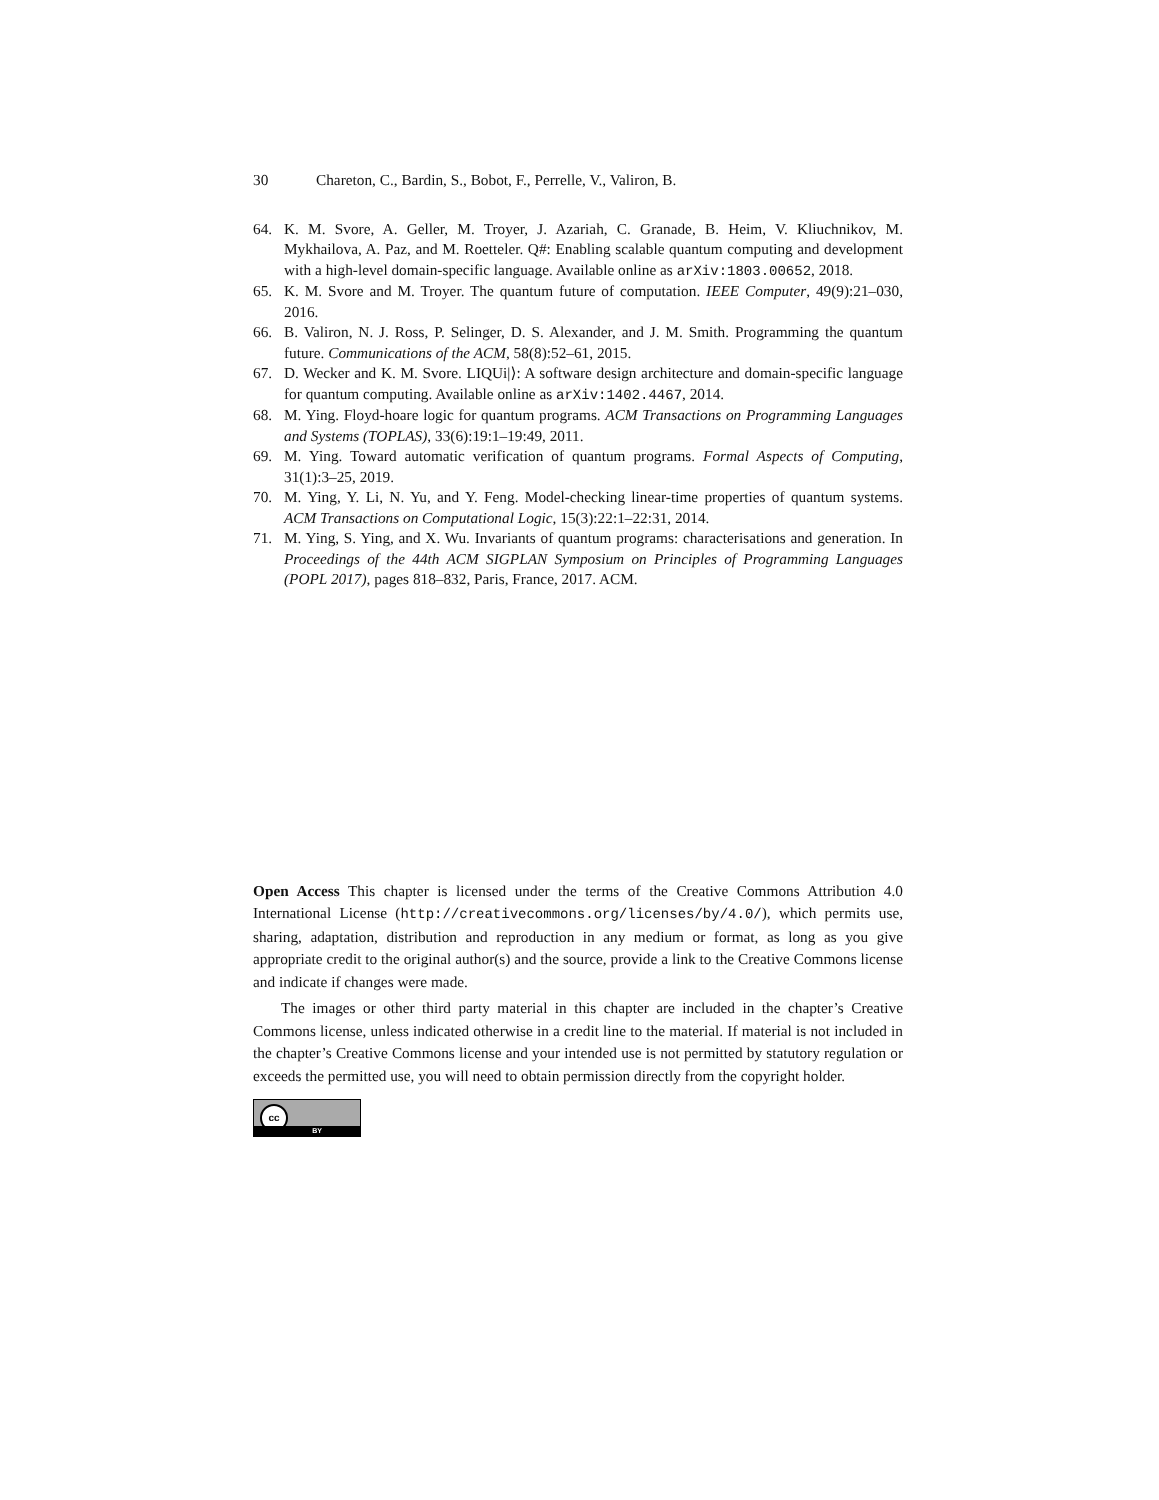30 Chareton, C., Bardin, S., Bobot, F., Perrelle, V., Valiron, B.
64. K. M. Svore, A. Geller, M. Troyer, J. Azariah, C. Granade, B. Heim, V. Kliuchnikov, M. Mykhailova, A. Paz, and M. Roetteler. Q#: Enabling scalable quantum computing and development with a high-level domain-specific language. Available online as arXiv:1803.00652, 2018.
65. K. M. Svore and M. Troyer. The quantum future of computation. IEEE Computer, 49(9):21–030, 2016.
66. B. Valiron, N. J. Ross, P. Selinger, D. S. Alexander, and J. M. Smith. Programming the quantum future. Communications of the ACM, 58(8):52–61, 2015.
67. D. Wecker and K. M. Svore. LIQUi|⟩: A software design architecture and domain-specific language for quantum computing. Available online as arXiv:1402.4467, 2014.
68. M. Ying. Floyd-hoare logic for quantum programs. ACM Transactions on Programming Languages and Systems (TOPLAS), 33(6):19:1–19:49, 2011.
69. M. Ying. Toward automatic verification of quantum programs. Formal Aspects of Computing, 31(1):3–25, 2019.
70. M. Ying, Y. Li, N. Yu, and Y. Feng. Model-checking linear-time properties of quantum systems. ACM Transactions on Computational Logic, 15(3):22:1–22:31, 2014.
71. M. Ying, S. Ying, and X. Wu. Invariants of quantum programs: characterisations and generation. In Proceedings of the 44th ACM SIGPLAN Symposium on Principles of Programming Languages (POPL 2017), pages 818–832, Paris, France, 2017. ACM.
Open Access This chapter is licensed under the terms of the Creative Commons Attribution 4.0 International License (http://creativecommons.org/licenses/by/4.0/), which permits use, sharing, adaptation, distribution and reproduction in any medium or format, as long as you give appropriate credit to the original author(s) and the source, provide a link to the Creative Commons license and indicate if changes were made.
The images or other third party material in this chapter are included in the chapter’s Creative Commons license, unless indicated otherwise in a credit line to the material. If material is not included in the chapter’s Creative Commons license and your intended use is not permitted by statutory regulation or exceeds the permitted use, you will need to obtain permission directly from the copyright holder.
cc
BY